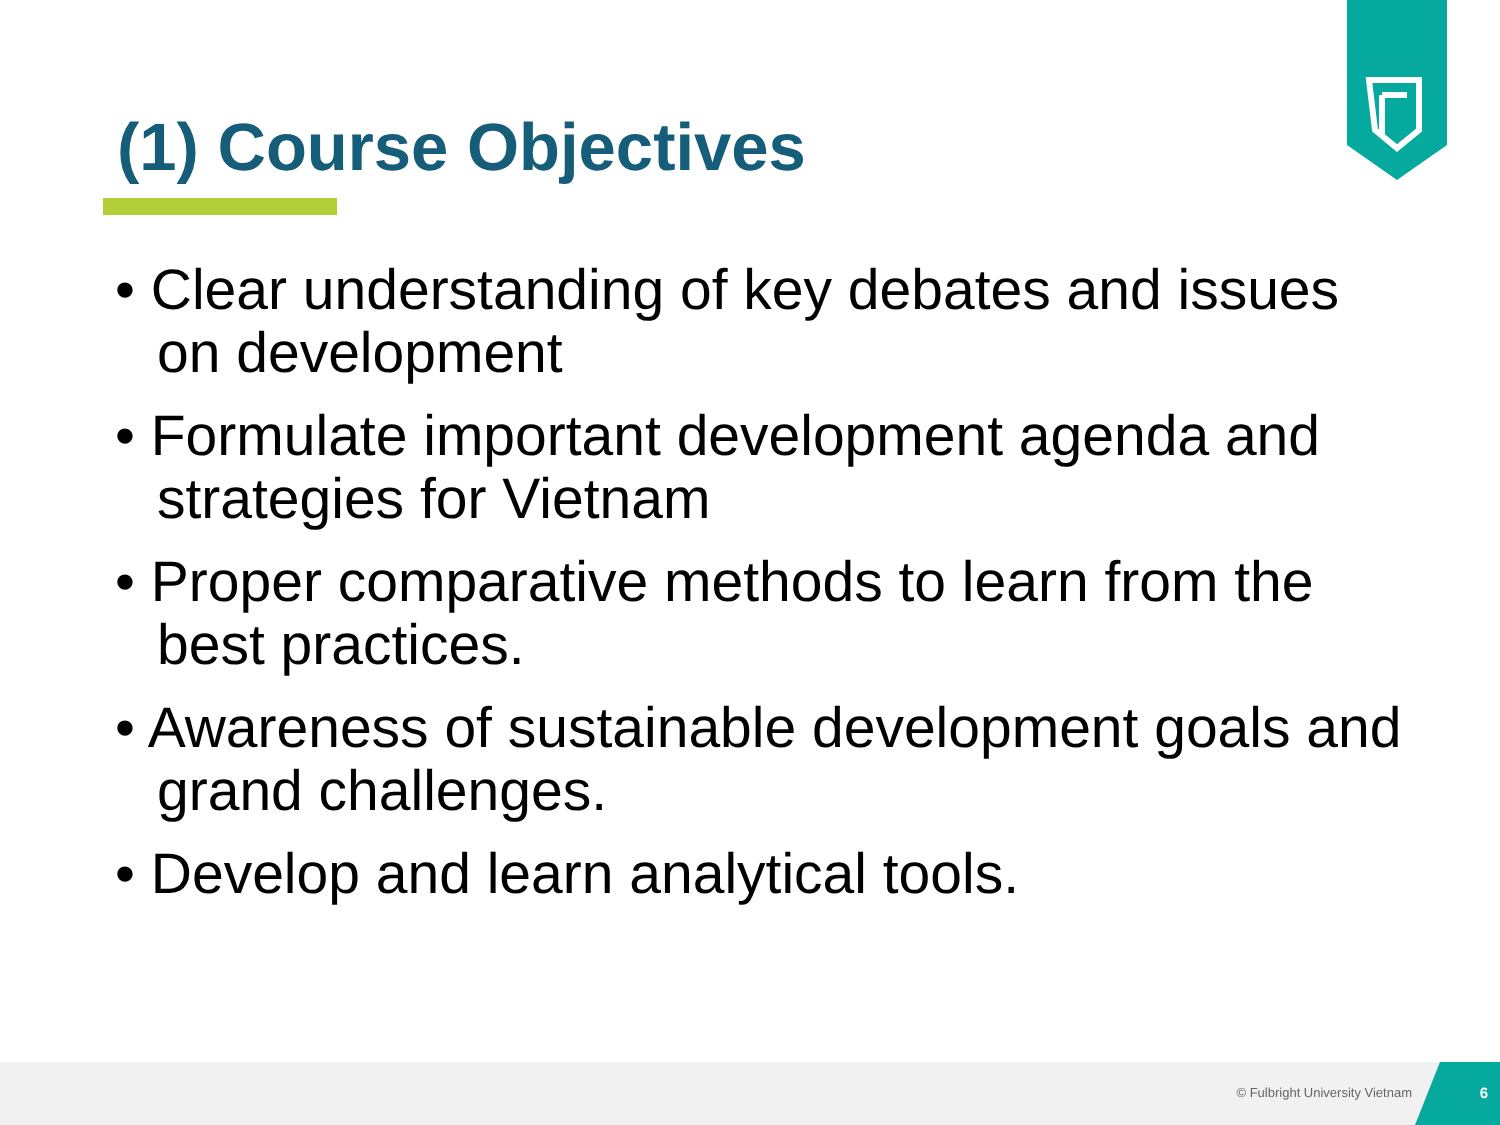(1) Course Objectives
• Clear understanding of key debates and issues on development
• Formulate important development agenda and strategies for Vietnam
• Proper comparative methods to learn from the best practices.
• Awareness of sustainable development goals and grand challenges.
• Develop and learn analytical tools.
© Fulbright University Vietnam
6